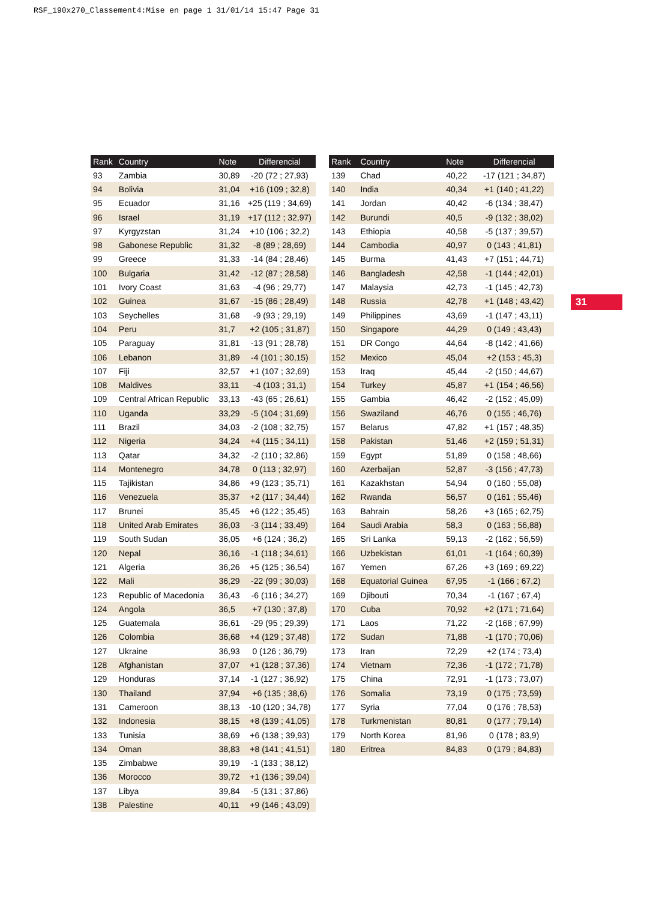RSF_190x270_Classement4:Mise en page 1 31/01/14 15:47 Page 31
| Rank | Country | Note | Differencial |
| --- | --- | --- | --- |
| 93 | Zambia | 30,89 | -20 (72 ; 27,93) |
| 94 | Bolivia | 31,04 | +16 (109 ; 32,8) |
| 95 | Ecuador | 31,16 | +25 (119 ; 34,69) |
| 96 | Israel | 31,19 | +17 (112 ; 32,97) |
| 97 | Kyrgyzstan | 31,24 | +10 (106 ; 32,2) |
| 98 | Gabonese Republic | 31,32 | -8 (89 ; 28,69) |
| 99 | Greece | 31,33 | -14 (84 ; 28,46) |
| 100 | Bulgaria | 31,42 | -12 (87 ; 28,58) |
| 101 | Ivory Coast | 31,63 | -4 (96 ; 29,77) |
| 102 | Guinea | 31,67 | -15 (86 ; 28,49) |
| 103 | Seychelles | 31,68 | -9 (93 ; 29,19) |
| 104 | Peru | 31,7 | +2 (105 ; 31,87) |
| 105 | Paraguay | 31,81 | -13 (91 ; 28,78) |
| 106 | Lebanon | 31,89 | -4 (101 ; 30,15) |
| 107 | Fiji | 32,57 | +1 (107 ; 32,69) |
| 108 | Maldives | 33,11 | -4 (103 ; 31,1) |
| 109 | Central African Republic | 33,13 | -43 (65 ; 26,61) |
| 110 | Uganda | 33,29 | -5 (104 ; 31,69) |
| 111 | Brazil | 34,03 | -2 (108 ; 32,75) |
| 112 | Nigeria | 34,24 | +4 (115 ; 34,11) |
| 113 | Qatar | 34,32 | -2 (110 ; 32,86) |
| 114 | Montenegro | 34,78 | 0 (113 ; 32,97) |
| 115 | Tajikistan | 34,86 | +9 (123 ; 35,71) |
| 116 | Venezuela | 35,37 | +2 (117 ; 34,44) |
| 117 | Brunei | 35,45 | +6 (122 ; 35,45) |
| 118 | United Arab Emirates | 36,03 | -3 (114 ; 33,49) |
| 119 | South Sudan | 36,05 | +6 (124 ; 36,2) |
| 120 | Nepal | 36,16 | -1 (118 ; 34,61) |
| 121 | Algeria | 36,26 | +5 (125 ; 36,54) |
| 122 | Mali | 36,29 | -22 (99 ; 30,03) |
| 123 | Republic of Macedonia | 36,43 | -6 (116 ; 34,27) |
| 124 | Angola | 36,5 | +7 (130 ; 37,8) |
| 125 | Guatemala | 36,61 | -29 (95 ; 29,39) |
| 126 | Colombia | 36,68 | +4 (129 ; 37,48) |
| 127 | Ukraine | 36,93 | 0 (126 ; 36,79) |
| 128 | Afghanistan | 37,07 | +1 (128 ; 37,36) |
| 129 | Honduras | 37,14 | -1 (127 ; 36,92) |
| 130 | Thailand | 37,94 | +6 (135 ; 38,6) |
| 131 | Cameroon | 38,13 | -10 (120 ; 34,78) |
| 132 | Indonesia | 38,15 | +8 (139 ; 41,05) |
| 133 | Tunisia | 38,69 | +6 (138 ; 39,93) |
| 134 | Oman | 38,83 | +8 (141 ; 41,51) |
| 135 | Zimbabwe | 39,19 | -1 (133 ; 38,12) |
| 136 | Morocco | 39,72 | +1 (136 ; 39,04) |
| 137 | Libya | 39,84 | -5 (131 ; 37,86) |
| 138 | Palestine | 40,11 | +9 (146 ; 43,09) |
| Rank | Country | Note | Differencial |
| --- | --- | --- | --- |
| 139 | Chad | 40,22 | -17 (121 ; 34,87) |
| 140 | India | 40,34 | +1 (140 ; 41,22) |
| 141 | Jordan | 40,42 | -6 (134 ; 38,47) |
| 142 | Burundi | 40,5 | -9 (132 ; 38,02) |
| 143 | Ethiopia | 40,58 | -5 (137 ; 39,57) |
| 144 | Cambodia | 40,97 | 0 (143 ; 41,81) |
| 145 | Burma | 41,43 | +7 (151 ; 44,71) |
| 146 | Bangladesh | 42,58 | -1 (144 ; 42,01) |
| 147 | Malaysia | 42,73 | -1 (145 ; 42,73) |
| 148 | Russia | 42,78 | +1 (148 ; 43,42) |
| 149 | Philippines | 43,69 | -1 (147 ; 43,11) |
| 150 | Singapore | 44,29 | 0 (149 ; 43,43) |
| 151 | DR Congo | 44,64 | -8 (142 ; 41,66) |
| 152 | Mexico | 45,04 | +2 (153 ; 45,3) |
| 153 | Iraq | 45,44 | -2 (150 ; 44,67) |
| 154 | Turkey | 45,87 | +1 (154 ; 46,56) |
| 155 | Gambia | 46,42 | -2 (152 ; 45,09) |
| 156 | Swaziland | 46,76 | 0 (155 ; 46,76) |
| 157 | Belarus | 47,82 | +1 (157 ; 48,35) |
| 158 | Pakistan | 51,46 | +2 (159 ; 51,31) |
| 159 | Egypt | 51,89 | 0 (158 ; 48,66) |
| 160 | Azerbaijan | 52,87 | -3 (156 ; 47,73) |
| 161 | Kazakhstan | 54,94 | 0 (160 ; 55,08) |
| 162 | Rwanda | 56,57 | 0 (161 ; 55,46) |
| 163 | Bahrain | 58,26 | +3 (165 ; 62,75) |
| 164 | Saudi Arabia | 58,3 | 0 (163 ; 56,88) |
| 165 | Sri Lanka | 59,13 | -2 (162 ; 56,59) |
| 166 | Uzbekistan | 61,01 | -1 (164 ; 60,39) |
| 167 | Yemen | 67,26 | +3 (169 ; 69,22) |
| 168 | Equatorial Guinea | 67,95 | -1 (166 ; 67,2) |
| 169 | Djibouti | 70,34 | -1 (167 ; 67,4) |
| 170 | Cuba | 70,92 | +2 (171 ; 71,64) |
| 171 | Laos | 71,22 | -2 (168 ; 67,99) |
| 172 | Sudan | 71,88 | -1 (170 ; 70,06) |
| 173 | Iran | 72,29 | +2 (174 ; 73,4) |
| 174 | Vietnam | 72,36 | -1 (172 ; 71,78) |
| 175 | China | 72,91 | -1 (173 ; 73,07) |
| 176 | Somalia | 73,19 | 0 (175 ; 73,59) |
| 177 | Syria | 77,04 | 0 (176 ; 78,53) |
| 178 | Turkmenistan | 80,81 | 0 (177 ; 79,14) |
| 179 | North Korea | 81,96 | 0 (178 ; 83,9) |
| 180 | Eritrea | 84,83 | 0 (179 ; 84,83) |
31